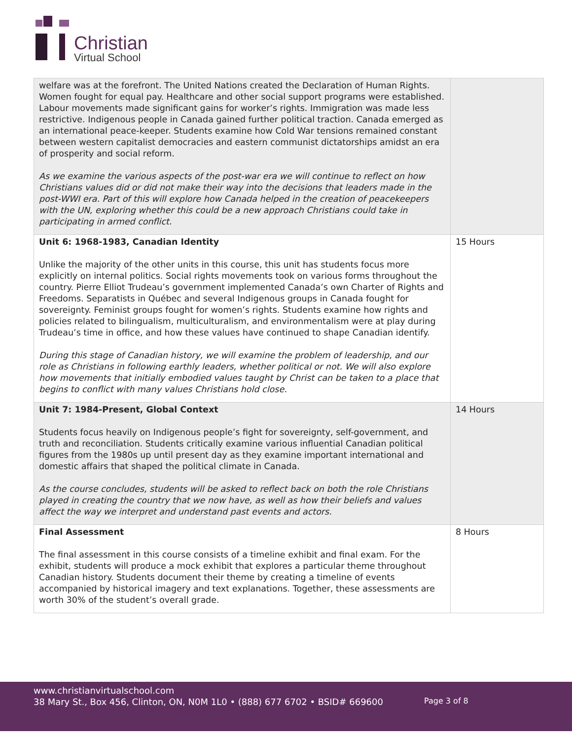Christian
Virtual School
| welfare was at the forefront. The United Nations created the Declaration of Human Rights. Women fought for equal pay. Healthcare and other social support programs were established. Labour movements made significant gains for worker’s rights. Immigration was made less restrictive. Indigenous people in Canada gained further political traction. Canada emerged as an international peace-keeper. Students examine how Cold War tensions remained constant between western capitalist democracies and eastern communist dictatorships amidst an era of prosperity and social reform. As we examine the various aspects of the post-war era we will continue to reflect on how Christians values did or did not make their way into the decisions that leaders made in the post-WWI era. Part of this will explore how Canada helped in the creation of peacekeepers with the UN, exploring whether this could be a new approach Christians could take in participating in armed conflict. | |
| Unit 6: 1968-1983, Canadian Identity Unlike the majority of the other units in this course, this unit has students focus more explicitly on internal politics. Social rights movements took on various forms throughout the country. Pierre Elliot Trudeau’s government implemented Canada’s own Charter of Rights and Freedoms. Separatists in Québec and several Indigenous groups in Canada fought for sovereignty. Feminist groups fought for women’s rights. Students examine how rights and policies related to bilingualism, multiculturalism, and environmentalism were at play during Trudeau’s time in office, and how these values have continued to shape Canadian identify. During this stage of Canadian history, we will examine the problem of leadership, and our role as Christians in following earthly leaders, whether political or not. We will also explore how movements that initially embodied values taught by Christ can be taken to a place that begins to conflict with many values Christians hold close. | 15 Hours |
| Unit 7: 1984-Present, Global Context Students focus heavily on Indigenous people’s fight for sovereignty, self-government, and truth and reconciliation. Students critically examine various influential Canadian political figures from the 1980s up until present day as they examine important international and domestic affairs that shaped the political climate in Canada. As the course concludes, students will be asked to reflect back on both the role Christians played in creating the country that we now have, as well as how their beliefs and values affect the way we interpret and understand past events and actors. | 14 Hours |
| Final Assessment The final assessment in this course consists of a timeline exhibit and final exam. For the exhibit, students will produce a mock exhibit that explores a particular theme throughout Canadian history. Students document their theme by creating a timeline of events accompanied by historical imagery and text explanations. Together, these assessments are worth 30% of the student’s overall grade. | 8 Hours |
www.christianvirtualschool.com
38 Mary St., Box 456, Clinton, ON, N0M 1L0 • (888) 677 6702 • BSID# 669600
Page 3 of 8